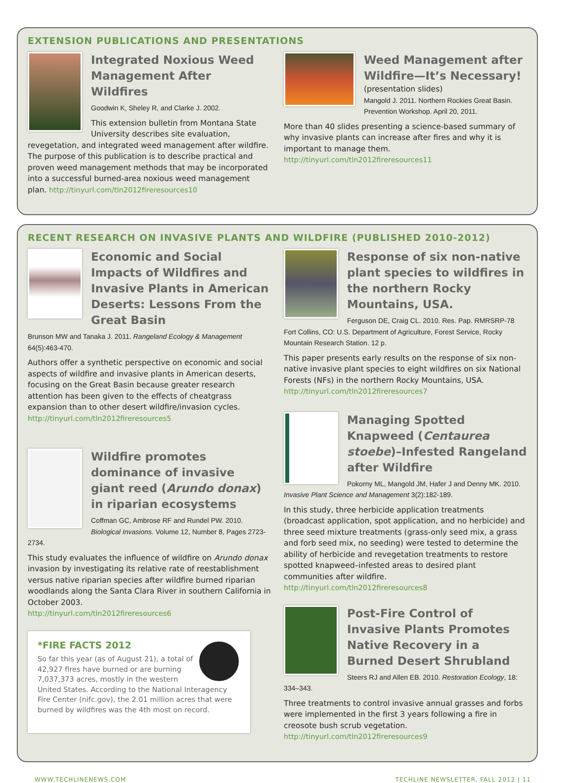EXTENSION PUBLICATIONS AND PRESENTATIONS
Integrated Noxious Weed Management After Wildfires
Goodwin K, Sheley R, and Clarke J. 2002.
This extension bulletin from Montana State University describes site evaluation, revegetation, and integrated weed management after wildfire. The purpose of this publication is to describe practical and proven weed management methods that may be incorporated into a successful burned-area noxious weed management plan. http://tinyurl.com/tln2012fireresources10
Weed Management after Wildfire—It’s Necessary!
(presentation slides)
Mangold J. 2011. Northern Rockies Great Basin. Prevention Workshop. April 20, 2011.
More than 40 slides presenting a science-based summary of why invasive plants can increase after fires and why it is important to manage them.
http://tinyurl.com/tln2012fireresources11
RECENT RESEARCH ON INVASIVE PLANTS AND WILDFIRE (PUBLISHED 2010-2012)
Economic and Social Impacts of Wildfires and Invasive Plants in American Deserts: Lessons From the Great Basin
Brunson MW and Tanaka J. 2011. Rangeland Ecology & Management 64(5):463-470.
Authors offer a synthetic perspective on economic and social aspects of wildfire and invasive plants in American deserts, focusing on the Great Basin because greater research attention has been given to the effects of cheatgrass expansion than to other desert wildfire/invasion cycles.
http://tinyurl.com/tln2012fireresources5
Wildfire promotes dominance of invasive giant reed (Arundo donax) in riparian ecosystems
Coffman GC, Ambrose RF and Rundel PW. 2010. Biological Invasions. Volume 12, Number 8, Pages 2723-2734.
This study evaluates the influence of wildfire on Arundo donax invasion by investigating its relative rate of reestablishment versus native riparian species after wildfire burned riparian woodlands along the Santa Clara River in southern California in October 2003.
http://tinyurl.com/tln2012fireresources6
*FIRE FACTS 2012
So far this year (as of August 21), a total of 42,927 fires have burned or are burning 7,037,373 acres, mostly in the western United States. According to the National Interagency Fire Center (nifc.gov), the 2.01 million acres that were burned by wildfires was the 4th most on record.
Response of six non-native plant species to wildfires in the northern Rocky Mountains, USA.
Ferguson DE, Craig CL. 2010. Res. Pap. RMRSRP-78 Fort Collins, CO: U.S. Department of Agriculture, Forest Service, Rocky Mountain Research Station. 12 p.
This paper presents early results on the response of six non-native invasive plant species to eight wildfires on six National Forests (NFs) in the northern Rocky Mountains, USA.
http://tinyurl.com/tln2012fireresources7
Managing Spotted Knapweed (Centaurea stoebe)–Infested Rangeland after Wildfire
Pokorny ML, Mangold JM, Hafer J and Denny MK. 2010. Invasive Plant Science and Management 3(2):182-189.
In this study, three herbicide application treatments (broadcast application, spot application, and no herbicide) and three seed mixture treatments (grass-only seed mix, a grass and forb seed mix, no seeding) were tested to determine the ability of herbicide and revegetation treatments to restore spotted knapweed–infested areas to desired plant communities after wildfire.
http://tinyurl.com/tln2012fireresources8
Post-Fire Control of Invasive Plants Promotes Native Recovery in a Burned Desert Shrubland
Steers RJ and Allen EB. 2010. Restoration Ecology, 18: 334–343.
Three treatments to control invasive annual grasses and forbs were implemented in the first 3 years following a fire in creosote bush scrub vegetation.
http://tinyurl.com/tln2012fireresources9
WWW.TECHLINENEWS.COM TECHLINE NEWSLETTER. FALL 2012 | 11